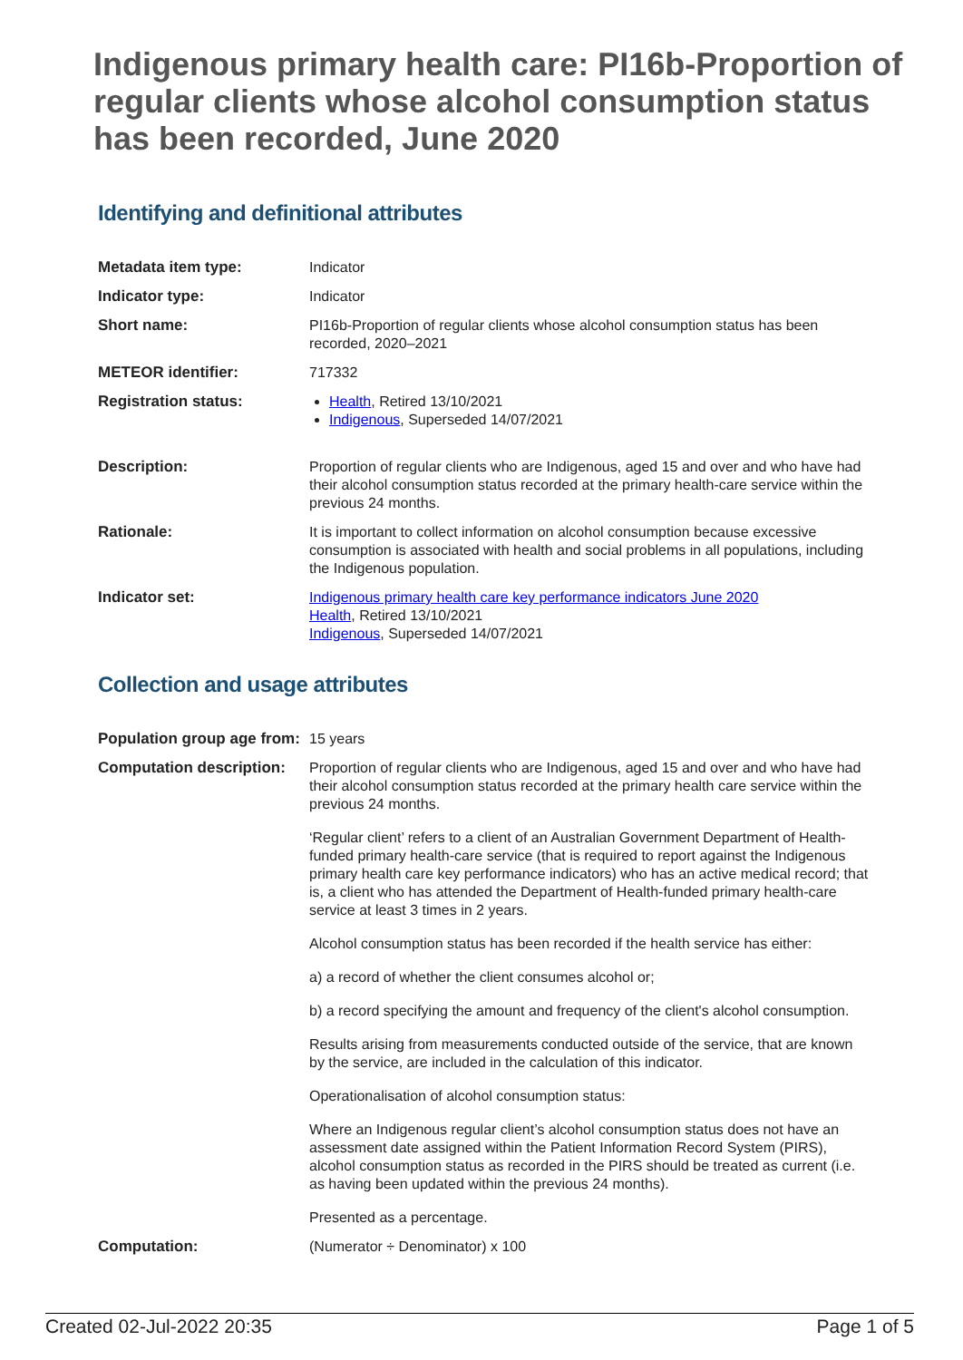Indigenous primary health care: PI16b-Proportion of regular clients whose alcohol consumption status has been recorded, June 2020
Identifying and definitional attributes
| Metadata item type: | Indicator |
| Indicator type: | Indicator |
| Short name: | PI16b-Proportion of regular clients whose alcohol consumption status has been recorded, 2020–2021 |
| METEOR identifier: | 717332 |
| Registration status: | Health , Retired 13/10/2021 Indigenous , Superseded 14/07/2021 |
| Description: | Proportion of regular clients who are Indigenous, aged 15 and over and who have had their alcohol consumption status recorded at the primary health-care service within the previous 24 months. |
| Rationale: | It is important to collect information on alcohol consumption because excessive consumption is associated with health and social problems in all populations, including the Indigenous population. |
| Indicator set: | Indigenous primary health care key performance indicators June 2020 Health , Retired 13/10/2021 Indigenous , Superseded 14/07/2021 |
Collection and usage attributes
| Population group age from: | 15 years |
| Computation description: | Proportion of regular clients who are Indigenous, aged 15 and over and who have had their alcohol consumption status recorded at the primary health care service within the previous 24 months. ‘Regular client’ refers to a client of an Australian Government Department of Health-funded primary health-care service (that is required to report against the Indigenous primary health care key performance indicators) who has an active medical record; that is, a client who has attended the Department of Health-funded primary health-care service at least 3 times in 2 years. Alcohol consumption status has been recorded if the health service has either: a) a record of whether the client consumes alcohol or; b) a record specifying the amount and frequency of the client's alcohol consumption. Results arising from measurements conducted outside of the service, that are known by the service, are included in the calculation of this indicator. Operationalisation of alcohol consumption status: Where an Indigenous regular client’s alcohol consumption status does not have an assessment date assigned within the Patient Information Record System (PIRS), alcohol consumption status as recorded in the PIRS should be treated as current (i.e. as having been updated within the previous 24 months). Presented as a percentage. |
| Computation: | (Numerator ÷ Denominator) x 100 |
Created 02-Jul-2022 20:35 Page 1 of 5